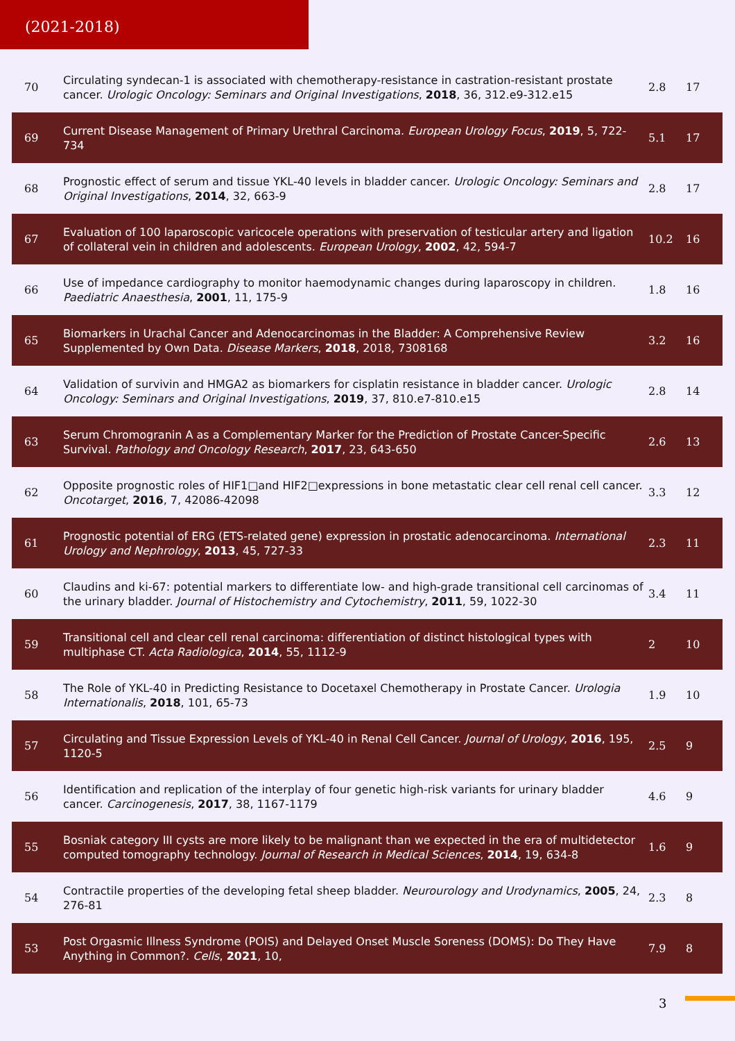(2021-2018)
| 70 | Circulating syndecan-1 is associated with chemotherapy-resistance in castration-resistant prostate cancer. Urologic Oncology: Seminars and Original Investigations , 2018 , 36, 312.e9-312.e15 | 2.8 | 17 |
| 69 | Current Disease Management of Primary Urethral Carcinoma. European Urology Focus , 2019 , 5, 722-734 | 5.1 | 17 |
| 68 | Prognostic effect of serum and tissue YKL-40 levels in bladder cancer. Urologic Oncology: Seminars and Original Investigations , 2014 , 32, 663-9 | 2.8 | 17 |
| 67 | Evaluation of 100 laparoscopic varicocele operations with preservation of testicular artery and ligation of collateral vein in children and adolescents. European Urology , 2002 , 42, 594-7 | 10.2 | 16 |
| 66 | Use of impedance cardiography to monitor haemodynamic changes during laparoscopy in children. Paediatric Anaesthesia , 2001 , 11, 175-9 | 1.8 | 16 |
| 65 | Biomarkers in Urachal Cancer and Adenocarcinomas in the Bladder: A Comprehensive Review Supplemented by Own Data. Disease Markers , 2018 , 2018, 7308168 | 3.2 | 16 |
| 64 | Validation of survivin and HMGA2 as biomarkers for cisplatin resistance in bladder cancer. Urologic Oncology: Seminars and Original Investigations , 2019 , 37, 810.e7-810.e15 | 2.8 | 14 |
| 63 | Serum Chromogranin A as a Complementary Marker for the Prediction of Prostate Cancer-Specific Survival. Pathology and Oncology Research , 2017 , 23, 643-650 | 2.6 | 13 |
| 62 | Opposite prognostic roles of HIF1□and HIF2□expressions in bone metastatic clear cell renal cell cancer. Oncotarget , 2016 , 7, 42086-42098 | 3.3 | 12 |
| 61 | Prognostic potential of ERG (ETS-related gene) expression in prostatic adenocarcinoma. International Urology and Nephrology , 2013 , 45, 727-33 | 2.3 | 11 |
| 60 | Claudins and ki-67: potential markers to differentiate low- and high-grade transitional cell carcinomas of the urinary bladder. Journal of Histochemistry and Cytochemistry , 2011 , 59, 1022-30 | 3.4 | 11 |
| 59 | Transitional cell and clear cell renal carcinoma: differentiation of distinct histological types with multiphase CT. Acta Radiologica , 2014 , 55, 1112-9 | 2 | 10 |
| 58 | The Role of YKL-40 in Predicting Resistance to Docetaxel Chemotherapy in Prostate Cancer. Urologia Internationalis , 2018 , 101, 65-73 | 1.9 | 10 |
| 57 | Circulating and Tissue Expression Levels of YKL-40 in Renal Cell Cancer. Journal of Urology , 2016 , 195, 1120-5 | 2.5 | 9 |
| 56 | Identification and replication of the interplay of four genetic high-risk variants for urinary bladder cancer. Carcinogenesis , 2017 , 38, 1167-1179 | 4.6 | 9 |
| 55 | Bosniak category III cysts are more likely to be malignant than we expected in the era of multidetector computed tomography technology. Journal of Research in Medical Sciences , 2014 , 19, 634-8 | 1.6 | 9 |
| 54 | Contractile properties of the developing fetal sheep bladder. Neurourology and Urodynamics , 2005 , 24, 276-81 | 2.3 | 8 |
| 53 | Post Orgasmic Illness Syndrome (POIS) and Delayed Onset Muscle Soreness (DOMS): Do They Have Anything in Common?. Cells , 2021 , 10, | 7.9 | 8 |
3